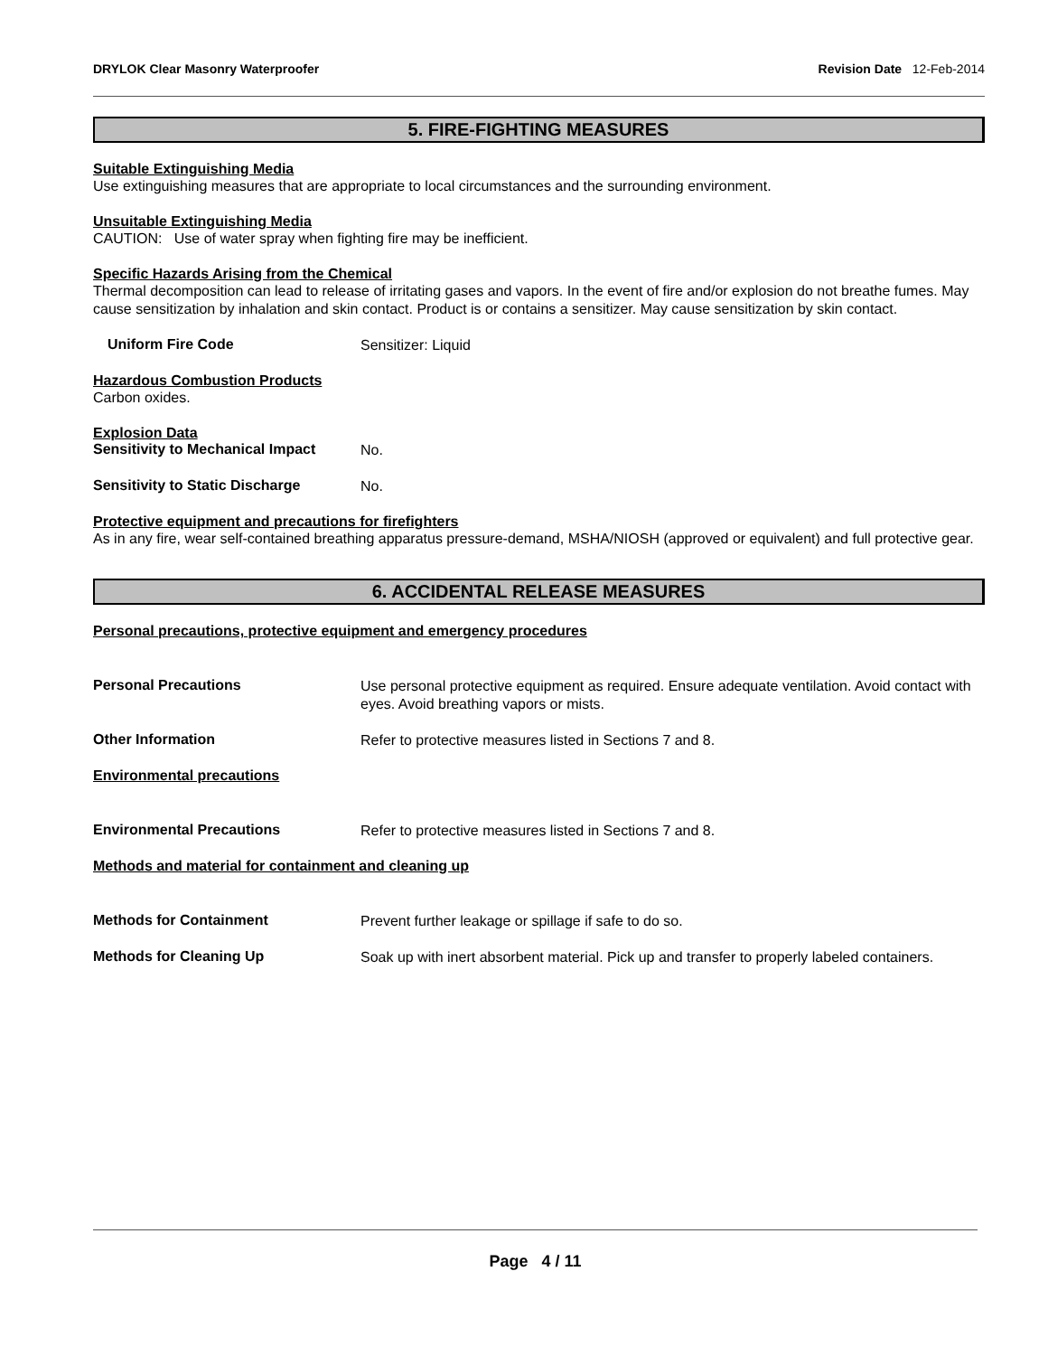DRYLOK Clear Masonry Waterproofer Revision Date 12-Feb-2014
5. FIRE-FIGHTING MEASURES
Suitable Extinguishing Media
Use extinguishing measures that are appropriate to local circumstances and the surrounding environment.
Unsuitable Extinguishing Media
CAUTION: Use of water spray when fighting fire may be inefficient.
Specific Hazards Arising from the Chemical
Thermal decomposition can lead to release of irritating gases and vapors. In the event of fire and/or explosion do not breathe fumes. May cause sensitization by inhalation and skin contact. Product is or contains a sensitizer. May cause sensitization by skin contact.
Uniform Fire Code
Sensitizer: Liquid
Hazardous Combustion Products
Carbon oxides.
Explosion Data
Sensitivity to Mechanical Impact
No.
Sensitivity to Static Discharge
No.
Protective equipment and precautions for firefighters
As in any fire, wear self-contained breathing apparatus pressure-demand, MSHA/NIOSH (approved or equivalent) and full protective gear.
6. ACCIDENTAL RELEASE MEASURES
Personal precautions, protective equipment and emergency procedures
Personal Precautions
Use personal protective equipment as required. Ensure adequate ventilation. Avoid contact with eyes. Avoid breathing vapors or mists.
Other Information
Refer to protective measures listed in Sections 7 and 8.
Environmental precautions
Environmental Precautions
Refer to protective measures listed in Sections 7 and 8.
Methods and material for containment and cleaning up
Methods for Containment
Prevent further leakage or spillage if safe to do so.
Methods for Cleaning Up
Soak up with inert absorbent material. Pick up and transfer to properly labeled containers.
Page 4 / 11